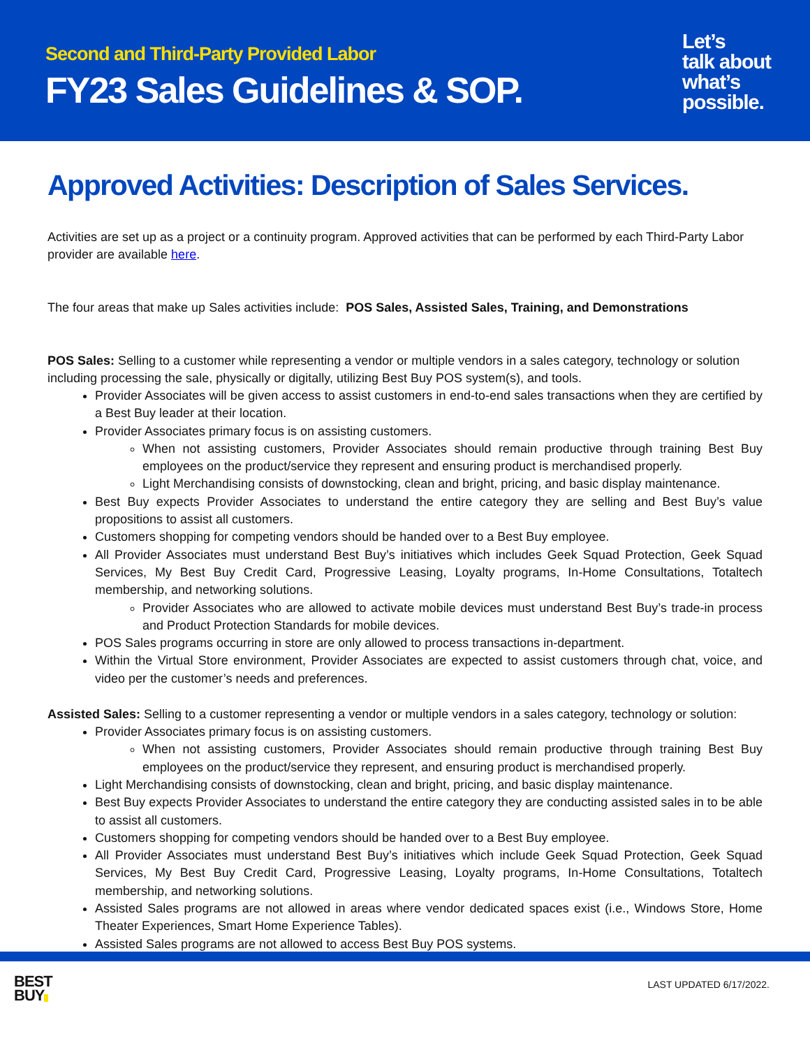Second and Third-Party Provided Labor
FY23 Sales Guidelines & SOP.
Let’s
talk about
what’s
possible.
Approved Activities: Description of Sales Services.
Activities are set up as a project or a continuity program. Approved activities that can be performed by each Third-Party Labor provider are available here.
The four areas that make up Sales activities include: POS Sales, Assisted Sales, Training, and Demonstrations
POS Sales: Selling to a customer while representing a vendor or multiple vendors in a sales category, technology or solution including processing the sale, physically or digitally, utilizing Best Buy POS system(s), and tools.
Provider Associates will be given access to assist customers in end-to-end sales transactions when they are certified by a Best Buy leader at their location.
Provider Associates primary focus is on assisting customers.
When not assisting customers, Provider Associates should remain productive through training Best Buy employees on the product/service they represent and ensuring product is merchandised properly.
Light Merchandising consists of downstocking, clean and bright, pricing, and basic display maintenance.
Best Buy expects Provider Associates to understand the entire category they are selling and Best Buy’s value propositions to assist all customers.
Customers shopping for competing vendors should be handed over to a Best Buy employee.
All Provider Associates must understand Best Buy’s initiatives which includes Geek Squad Protection, Geek Squad Services, My Best Buy Credit Card, Progressive Leasing, Loyalty programs, In-Home Consultations, Totaltech membership, and networking solutions.
Provider Associates who are allowed to activate mobile devices must understand Best Buy’s trade-in process and Product Protection Standards for mobile devices.
POS Sales programs occurring in store are only allowed to process transactions in-department.
Within the Virtual Store environment, Provider Associates are expected to assist customers through chat, voice, and video per the customer’s needs and preferences.
Assisted Sales: Selling to a customer representing a vendor or multiple vendors in a sales category, technology or solution:
Provider Associates primary focus is on assisting customers.
When not assisting customers, Provider Associates should remain productive through training Best Buy employees on the product/service they represent, and ensuring product is merchandised properly.
Light Merchandising consists of downstocking, clean and bright, pricing, and basic display maintenance.
Best Buy expects Provider Associates to understand the entire category they are conducting assisted sales in to be able to assist all customers.
Customers shopping for competing vendors should be handed over to a Best Buy employee.
All Provider Associates must understand Best Buy’s initiatives which include Geek Squad Protection, Geek Squad Services, My Best Buy Credit Card, Progressive Leasing, Loyalty programs, In-Home Consultations, Totaltech membership, and networking solutions.
Assisted Sales programs are not allowed in areas where vendor dedicated spaces exist (i.e., Windows Store, Home Theater Experiences, Smart Home Experience Tables).
Assisted Sales programs are not allowed to access Best Buy POS systems.
BEST
BUY
LAST UPDATED 6/17/2022.